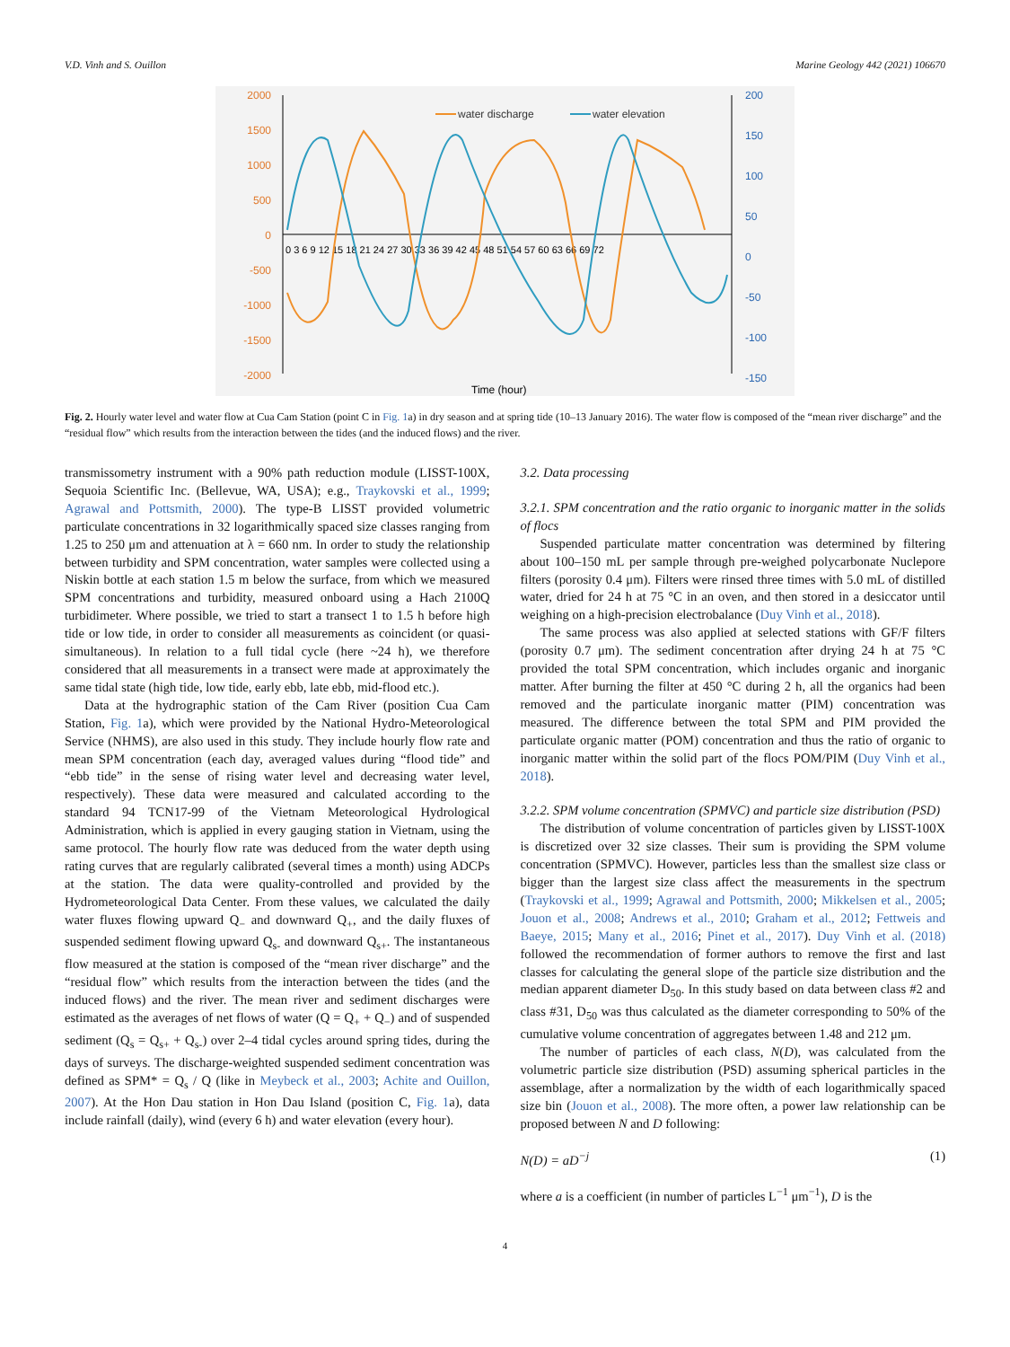V.D. Vinh and S. Ouillon Marine Geology 442 (2021) 106670
water discharge
water elevation
2000
1500
1000
500
0
-500
-1000
-1500
-2000
200
150
100
50
0
-50
-100
-150
0 3 6 9 12 15 18 21 24 27 30 33 36 39 42 45 48 51 54 57 60 63 66 69 72
Time (hour)
Fig. 2. Hourly water level and water flow at Cua Cam Station (point C in Fig. 1a) in dry season and at spring tide (10–13 January 2016). The water flow is composed of the “mean river discharge” and the “residual flow” which results from the interaction between the tides (and the induced flows) and the river.
transmissometry instrument with a 90% path reduction module (LISST-100X, Sequoia Scientific Inc. (Bellevue, WA, USA); e.g., Traykovski et al., 1999; Agrawal and Pottsmith, 2000). The type-B LISST provided volumetric particulate concentrations in 32 logarithmically spaced size classes ranging from 1.25 to 250 μm and attenuation at λ = 660 nm. In order to study the relationship between turbidity and SPM concentration, water samples were collected using a Niskin bottle at each station 1.5 m below the surface, from which we measured SPM concentrations and turbidity, measured onboard using a Hach 2100Q turbidimeter. Where possible, we tried to start a transect 1 to 1.5 h before high tide or low tide, in order to consider all measurements as coincident (or quasi-simultaneous). In relation to a full tidal cycle (here ~24 h), we therefore considered that all measurements in a transect were made at approximately the same tidal state (high tide, low tide, early ebb, late ebb, mid-flood etc.).
Data at the hydrographic station of the Cam River (position Cua Cam Station, Fig. 1a), which were provided by the National Hydro-Meteorological Service (NHMS), are also used in this study. They include hourly flow rate and mean SPM concentration (each day, averaged values during “flood tide” and “ebb tide” in the sense of rising water level and decreasing water level, respectively). These data were measured and calculated according to the standard 94 TCN17-99 of the Vietnam Meteorological Hydrological Administration, which is applied in every gauging station in Vietnam, using the same protocol. The hourly flow rate was deduced from the water depth using rating curves that are regularly calibrated (several times a month) using ADCPs at the station. The data were quality-controlled and provided by the Hydrometeorological Data Center. From these values, we calculated the daily water fluxes flowing upward Q<sub>−</sub> and downward Q<sub>+</sub>, and the daily fluxes of suspended sediment flowing upward Q<sub>s-</sub> and downward Q<sub>s+</sub>. The instantaneous flow measured at the station is composed of the “mean river discharge” and the “residual flow” which results from the interaction between the tides (and the induced flows) and the river. The mean river and sediment discharges were estimated as the averages of net flows of water (Q = Q<sub>+</sub> + Q<sub>−</sub>) and of suspended sediment (Q<sub>s</sub> = Q<sub>s+</sub> + Q<sub>s-</sub>) over 2–4 tidal cycles around spring tides, during the days of surveys. The discharge-weighted suspended sediment concentration was defined as SPM* = Q<sub>s</sub> / Q (like in Meybeck et al., 2003; Achite and Ouillon, 2007). At the Hon Dau station in Hon Dau Island (position C, Fig. 1a), data include rainfall (daily), wind (every 6 h) and water elevation (every hour).
3.2. Data processing
3.2.1. SPM concentration and the ratio organic to inorganic matter in the solids of flocs
Suspended particulate matter concentration was determined by filtering about 100–150 mL per sample through pre-weighed polycarbonate Nuclepore filters (porosity 0.4 μm). Filters were rinsed three times with 5.0 mL of distilled water, dried for 24 h at 75 °C in an oven, and then stored in a desiccator until weighing on a high-precision electrobalance (Duy Vinh et al., 2018).
The same process was also applied at selected stations with GF/F filters (porosity 0.7 μm). The sediment concentration after drying 24 h at 75 °C provided the total SPM concentration, which includes organic and inorganic matter. After burning the filter at 450 °C during 2 h, all the organics had been removed and the particulate inorganic matter (PIM) concentration was measured. The difference between the total SPM and PIM provided the particulate organic matter (POM) concentration and thus the ratio of organic to inorganic matter within the solid part of the flocs POM/PIM (Duy Vinh et al., 2018).
3.2.2. SPM volume concentration (SPMVC) and particle size distribution (PSD)
The distribution of volume concentration of particles given by LISST-100X is discretized over 32 size classes. Their sum is providing the SPM volume concentration (SPMVC). However, particles less than the smallest size class or bigger than the largest size class affect the measurements in the spectrum (Traykovski et al., 1999; Agrawal and Pottsmith, 2000; Mikkelsen et al., 2005; Jouon et al., 2008; Andrews et al., 2010; Graham et al., 2012; Fettweis and Baeye, 2015; Many et al., 2016; Pinet et al., 2017). Duy Vinh et al. (2018) followed the recommendation of former authors to remove the first and last classes for calculating the general slope of the particle size distribution and the median apparent diameter D<sub>50</sub>. In this study based on data between class #2 and class #31, D<sub>50</sub> was thus calculated as the diameter corresponding to 50% of the cumulative volume concentration of aggregates between 1.48 and 212 μm.
The number of particles of each class, N(D), was calculated from the volumetric particle size distribution (PSD) assuming spherical particles in the assemblage, after a normalization by the width of each logarithmically spaced size bin (Jouon et al., 2008). The more often, a power law relationship can be proposed between N and D following:
N(D) = aD<sup>−j</sup> (1)
where a is a coefficient (in number of particles L<sup>−1</sup> μm<sup>−1</sup>), D is the
4